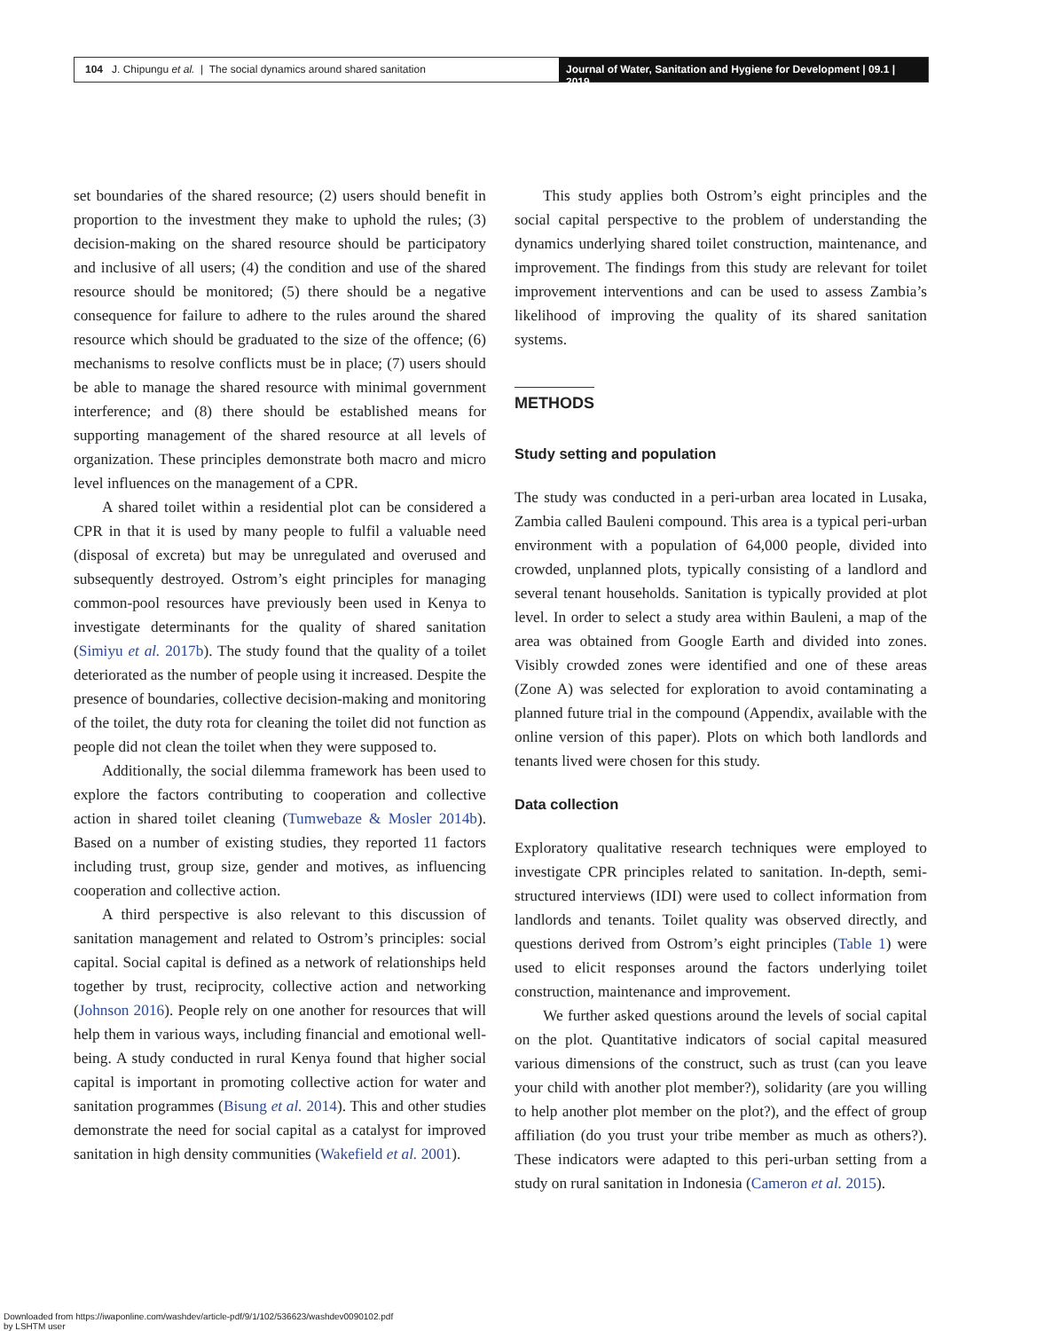104 J. Chipungu et al. | The social dynamics around shared sanitation
Journal of Water, Sanitation and Hygiene for Development | 09.1 | 2019
set boundaries of the shared resource; (2) users should benefit in proportion to the investment they make to uphold the rules; (3) decision-making on the shared resource should be participatory and inclusive of all users; (4) the condition and use of the shared resource should be monitored; (5) there should be a negative consequence for failure to adhere to the rules around the shared resource which should be graduated to the size of the offence; (6) mechanisms to resolve conflicts must be in place; (7) users should be able to manage the shared resource with minimal government interference; and (8) there should be established means for supporting management of the shared resource at all levels of organization. These principles demonstrate both macro and micro level influences on the management of a CPR.
A shared toilet within a residential plot can be considered a CPR in that it is used by many people to fulfil a valuable need (disposal of excreta) but may be unregulated and overused and subsequently destroyed. Ostrom’s eight principles for managing common-pool resources have previously been used in Kenya to investigate determinants for the quality of shared sanitation (Simiyu et al. 2017b). The study found that the quality of a toilet deteriorated as the number of people using it increased. Despite the presence of boundaries, collective decision-making and monitoring of the toilet, the duty rota for cleaning the toilet did not function as people did not clean the toilet when they were supposed to.
Additionally, the social dilemma framework has been used to explore the factors contributing to cooperation and collective action in shared toilet cleaning (Tumwebaze & Mosler 2014b). Based on a number of existing studies, they reported 11 factors including trust, group size, gender and motives, as influencing cooperation and collective action.
A third perspective is also relevant to this discussion of sanitation management and related to Ostrom’s principles: social capital. Social capital is defined as a network of relationships held together by trust, reciprocity, collective action and networking (Johnson 2016). People rely on one another for resources that will help them in various ways, including financial and emotional well-being. A study conducted in rural Kenya found that higher social capital is important in promoting collective action for water and sanitation programmes (Bisung et al. 2014). This and other studies demonstrate the need for social capital as a catalyst for improved sanitation in high density communities (Wakefield et al. 2001).
This study applies both Ostrom’s eight principles and the social capital perspective to the problem of understanding the dynamics underlying shared toilet construction, maintenance, and improvement. The findings from this study are relevant for toilet improvement interventions and can be used to assess Zambia’s likelihood of improving the quality of its shared sanitation systems.
METHODS
Study setting and population
The study was conducted in a peri-urban area located in Lusaka, Zambia called Bauleni compound. This area is a typical peri-urban environment with a population of 64,000 people, divided into crowded, unplanned plots, typically consisting of a landlord and several tenant households. Sanitation is typically provided at plot level. In order to select a study area within Bauleni, a map of the area was obtained from Google Earth and divided into zones. Visibly crowded zones were identified and one of these areas (Zone A) was selected for exploration to avoid contaminating a planned future trial in the compound (Appendix, available with the online version of this paper). Plots on which both landlords and tenants lived were chosen for this study.
Data collection
Exploratory qualitative research techniques were employed to investigate CPR principles related to sanitation. In-depth, semi-structured interviews (IDI) were used to collect information from landlords and tenants. Toilet quality was observed directly, and questions derived from Ostrom’s eight principles (Table 1) were used to elicit responses around the factors underlying toilet construction, maintenance and improvement.
We further asked questions around the levels of social capital on the plot. Quantitative indicators of social capital measured various dimensions of the construct, such as trust (can you leave your child with another plot member?), solidarity (are you willing to help another plot member on the plot?), and the effect of group affiliation (do you trust your tribe member as much as others?). These indicators were adapted to this peri-urban setting from a study on rural sanitation in Indonesia (Cameron et al. 2015).
Downloaded from https://iwaponline.com/washdev/article-pdf/9/1/102/536623/washdev0090102.pdf
by LSHTM user